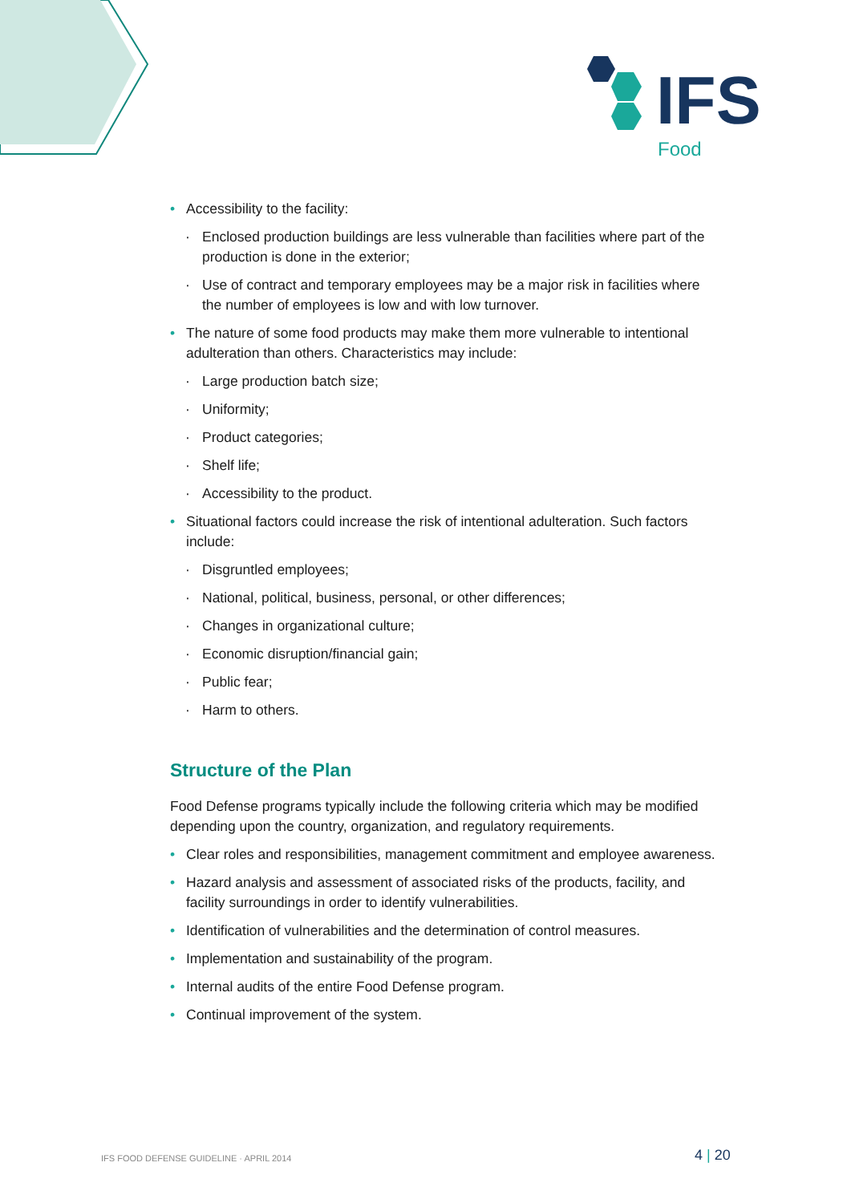IFS
Food
Accessibility to the facility:
Enclosed production buildings are less vulnerable than facilities where part of the production is done in the exterior;
Use of contract and temporary employees may be a major risk in facilities where the number of employees is low and with low turnover.
The nature of some food products may make them more vulnerable to intentional adulteration than others. Characteristics may include:
Large production batch size;
Uniformity;
Product categories;
Shelf life;
Accessibility to the product.
Situational factors could increase the risk of intentional adulteration. Such factors include:
Disgruntled employees;
National, political, business, personal, or other differences;
Changes in organizational culture;
Economic disruption/financial gain;
Public fear;
Harm to others.
Structure of the Plan
Food Defense programs typically include the following criteria which may be modified depending upon the country, organization, and regulatory requirements.
Clear roles and responsibilities, management commitment and employee awareness.
Hazard analysis and assessment of associated risks of the products, facility, and facility surroundings in order to identify vulnerabilities.
Identification of vulnerabilities and the determination of control measures.
Implementation and sustainability of the program.
Internal audits of the entire Food Defense program.
Continual improvement of the system.
IFS FOOD DEFENSE GUIDELINE · APRIL 2014
4 | 20